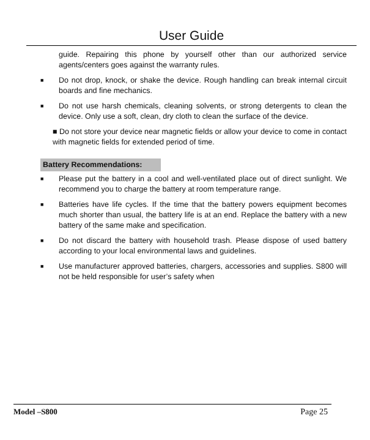User Guide
guide. Repairing this phone by yourself other than our authorized service agents/centers goes against the warranty rules.
■ Do not drop, knock, or shake the device. Rough handling can break internal circuit boards and fine mechanics.
■ Do not use harsh chemicals, cleaning solvents, or strong detergents to clean the device. Only use a soft, clean, dry cloth to clean the surface of the device.
■ Do not store your device near magnetic fields or allow your device to come in contact with magnetic fields for extended period of time.
Battery Recommendations:
■ Please put the battery in a cool and well-ventilated place out of direct sunlight. We recommend you to charge the battery at room temperature range.
■ Batteries have life cycles. If the time that the battery powers equipment becomes much shorter than usual, the battery life is at an end. Replace the battery with a new battery of the same make and specification.
■ Do not discard the battery with household trash. Please dispose of used battery according to your local environmental laws and guidelines.
■ Use manufacturer approved batteries, chargers, accessories and supplies. S800 will not be held responsible for user’s safety when
Model –S800 Page 25